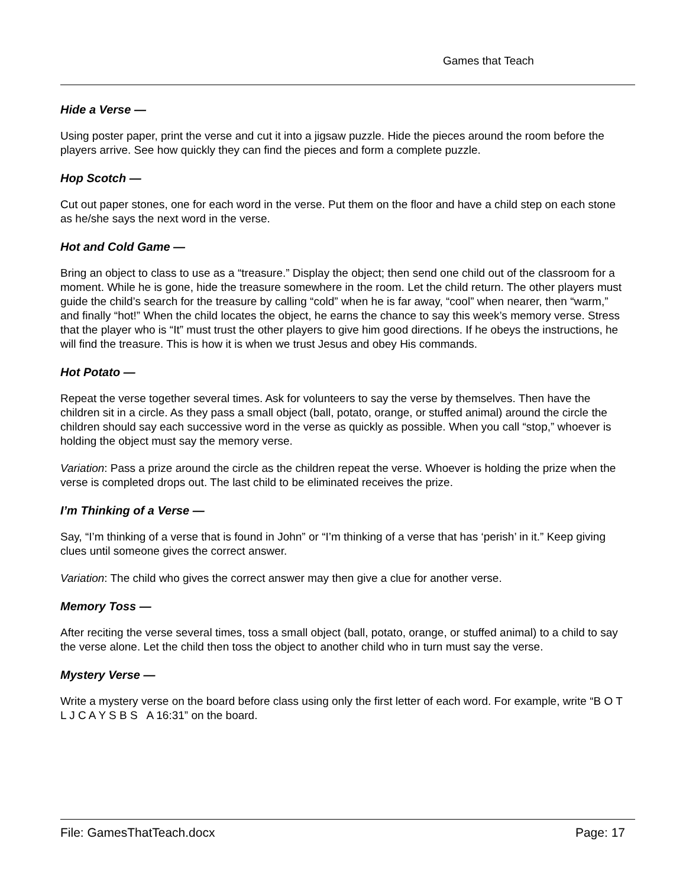Games that Teach
Hide a Verse —
Using poster paper, print the verse and cut it into a jigsaw puzzle. Hide the pieces around the room before the players arrive. See how quickly they can find the pieces and form a complete puzzle.
Hop Scotch —
Cut out paper stones, one for each word in the verse. Put them on the floor and have a child step on each stone as he/she says the next word in the verse.
Hot and Cold Game —
Bring an object to class to use as a “treasure.” Display the object; then send one child out of the classroom for a moment. While he is gone, hide the treasure somewhere in the room. Let the child return. The other players must guide the child’s search for the treasure by calling “cold” when he is far away, “cool” when nearer, then “warm,” and finally “hot!” When the child locates the object, he earns the chance to say this week’s memory verse. Stress that the player who is “It” must trust the other players to give him good directions. If he obeys the instructions, he will find the treasure. This is how it is when we trust Jesus and obey His commands.
Hot Potato —
Repeat the verse together several times. Ask for volunteers to say the verse by themselves. Then have the children sit in a circle. As they pass a small object (ball, potato, orange, or stuffed animal) around the circle the children should say each successive word in the verse as quickly as possible. When you call “stop,” whoever is holding the object must say the memory verse.
Variation: Pass a prize around the circle as the children repeat the verse. Whoever is holding the prize when the verse is completed drops out. The last child to be eliminated receives the prize.
I’m Thinking of a Verse —
Say, “I’m thinking of a verse that is found in John” or “I’m thinking of a verse that has ‘perish’ in it.” Keep giving clues until someone gives the correct answer.
Variation: The child who gives the correct answer may then give a clue for another verse.
Memory Toss —
After reciting the verse several times, toss a small object (ball, potato, orange, or stuffed animal) to a child to say the verse alone. Let the child then toss the object to another child who in turn must say the verse.
Mystery Verse —
Write a mystery verse on the board before class using only the first letter of each word. For example, write “B O T L J C A Y S B S A 16:31” on the board.
File: GamesThatTeach.docx Page: 17